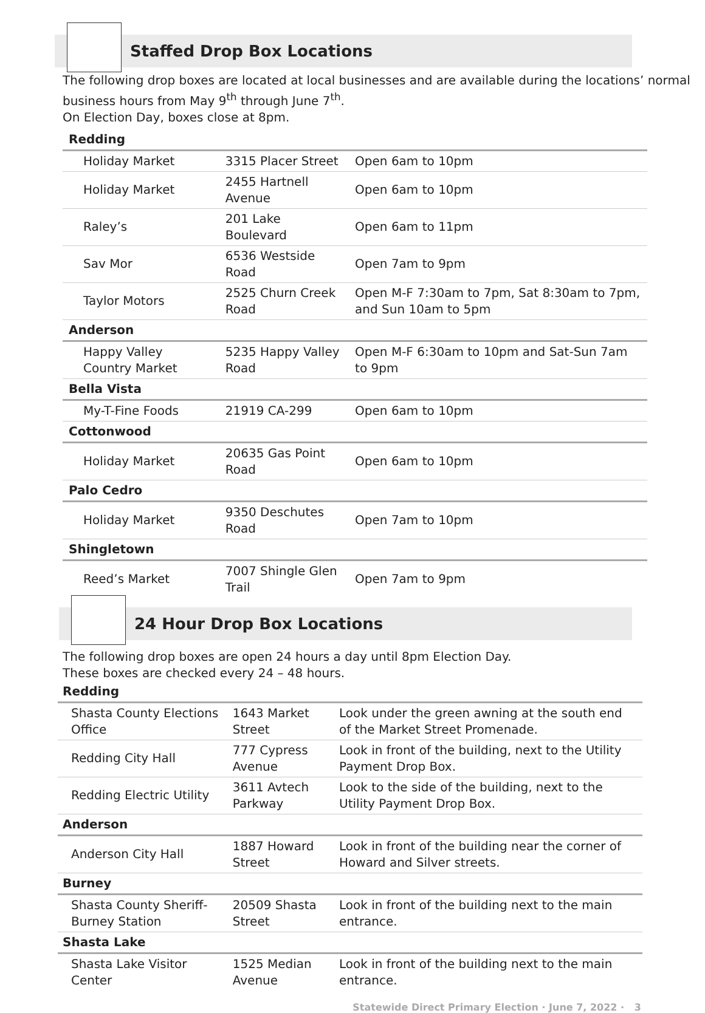Staffed Drop Box Locations
The following drop boxes are located at local businesses and are available during the locations’ normal business hours from May 9<sup>th</sup> through June 7<sup>th</sup>.
On Election Day, boxes close at 8pm.
| Redding | | |
| Holiday Market | 3315 Placer Street | Open 6am to 10pm |
| Holiday Market | 2455 Hartnell Avenue | Open 6am to 10pm |
| Raley’s | 201 Lake Boulevard | Open 6am to 11pm |
| Sav Mor | 6536 Westside Road | Open 7am to 9pm |
| Taylor Motors | 2525 Churn Creek Road | Open M-F 7:30am to 7pm, Sat 8:30am to 7pm, and Sun 10am to 5pm |
| Anderson | | |
| Happy Valley Country Market | 5235 Happy Valley Road | Open M-F 6:30am to 10pm and Sat-Sun 7am to 9pm |
| Bella Vista | | |
| My-T-Fine Foods | 21919 CA-299 | Open 6am to 10pm |
| Cottonwood | | |
| Holiday Market | 20635 Gas Point Road | Open 6am to 10pm |
| Palo Cedro | | |
| Holiday Market | 9350 Deschutes Road | Open 7am to 10pm |
| Shingletown | | |
| Reed’s Market | 7007 Shingle Glen Trail | Open 7am to 9pm |
24 Hour Drop Box Locations
The following drop boxes are open 24 hours a day until 8pm Election Day.
These boxes are checked every 24 – 48 hours.
| Redding | | |
| Shasta County Elections Office | 1643 Market Street | Look under the green awning at the south end of the Market Street Promenade. |
| Redding City Hall | 777 Cypress Avenue | Look in front of the building, next to the Utility Payment Drop Box. |
| Redding Electric Utility | 3611 Avtech Parkway | Look to the side of the building, next to the Utility Payment Drop Box. |
| Anderson | | |
| Anderson City Hall | 1887 Howard Street | Look in front of the building near the corner of Howard and Silver streets. |
| Burney | | |
| Shasta County Sheriff-Burney Station | 20509 Shasta Street | Look in front of the building next to the main entrance. |
| Shasta Lake | | |
| Shasta Lake Visitor Center | 1525 Median Avenue | Look in front of the building next to the main entrance. |
Statewide Direct Primary Election · June 7, 2022 · 3